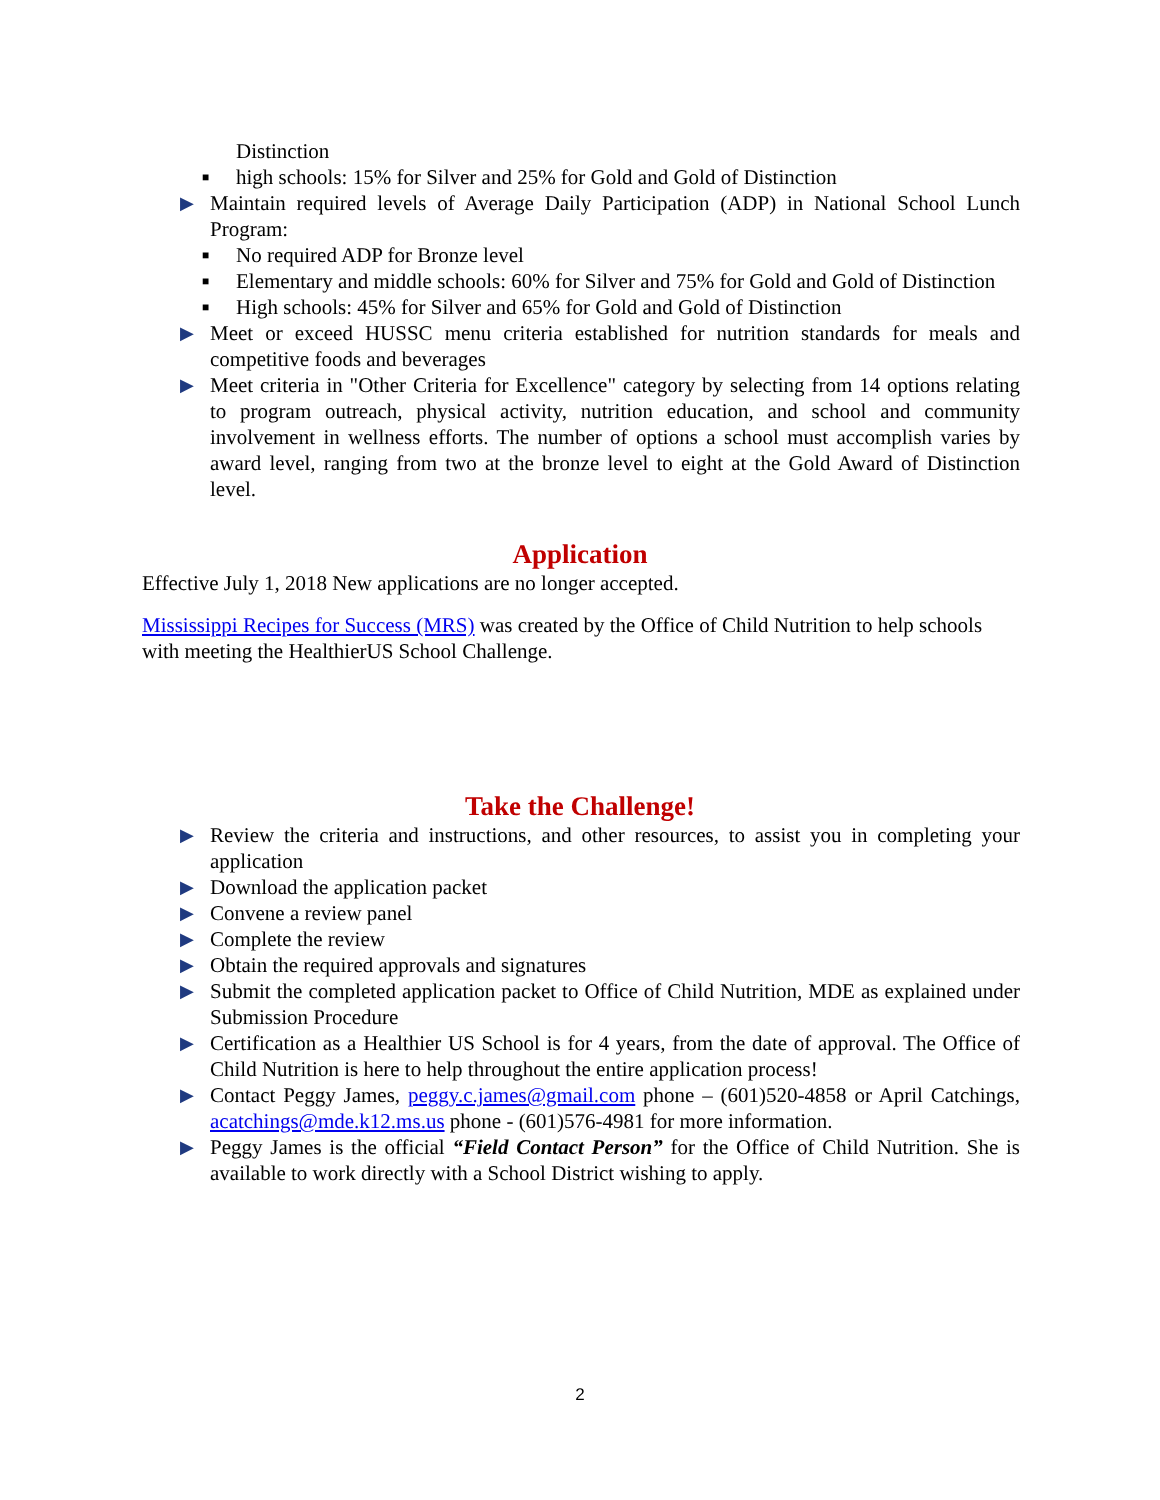Distinction
■ high schools: 15% for Silver and 25% for Gold and Gold of Distinction
▶ Maintain required levels of Average Daily Participation (ADP) in National School Lunch Program:
■ No required ADP for Bronze level
■ Elementary and middle schools: 60% for Silver and 75% for Gold and Gold of Distinction
■ High schools: 45% for Silver and 65% for Gold and Gold of Distinction
▶ Meet or exceed HUSSC menu criteria established for nutrition standards for meals and competitive foods and beverages
▶ Meet criteria in "Other Criteria for Excellence" category by selecting from 14 options relating to program outreach, physical activity, nutrition education, and school and community involvement in wellness efforts. The number of options a school must accomplish varies by award level, ranging from two at the bronze level to eight at the Gold Award of Distinction level.
Application
Effective July 1, 2018 New applications are no longer accepted.
Mississippi Recipes for Success (MRS) was created by the Office of Child Nutrition to help schools with meeting the HealthierUS School Challenge.
Take the Challenge!
▶ Review the criteria and instructions, and other resources, to assist you in completing your application
▶ Download the application packet
▶ Convene a review panel
▶ Complete the review
▶ Obtain the required approvals and signatures
▶ Submit the completed application packet to Office of Child Nutrition, MDE as explained under Submission Procedure
▶ Certification as a Healthier US School is for 4 years, from the date of approval. The Office of Child Nutrition is here to help throughout the entire application process!
▶ Contact Peggy James, peggy.c.james@gmail.com phone – (601)520-4858 or April Catchings, acatchings@mde.k12.ms.us phone - (601)576-4981 for more information.
▶ Peggy James is the official “Field Contact Person” for the Office of Child Nutrition. She is available to work directly with a School District wishing to apply.
2